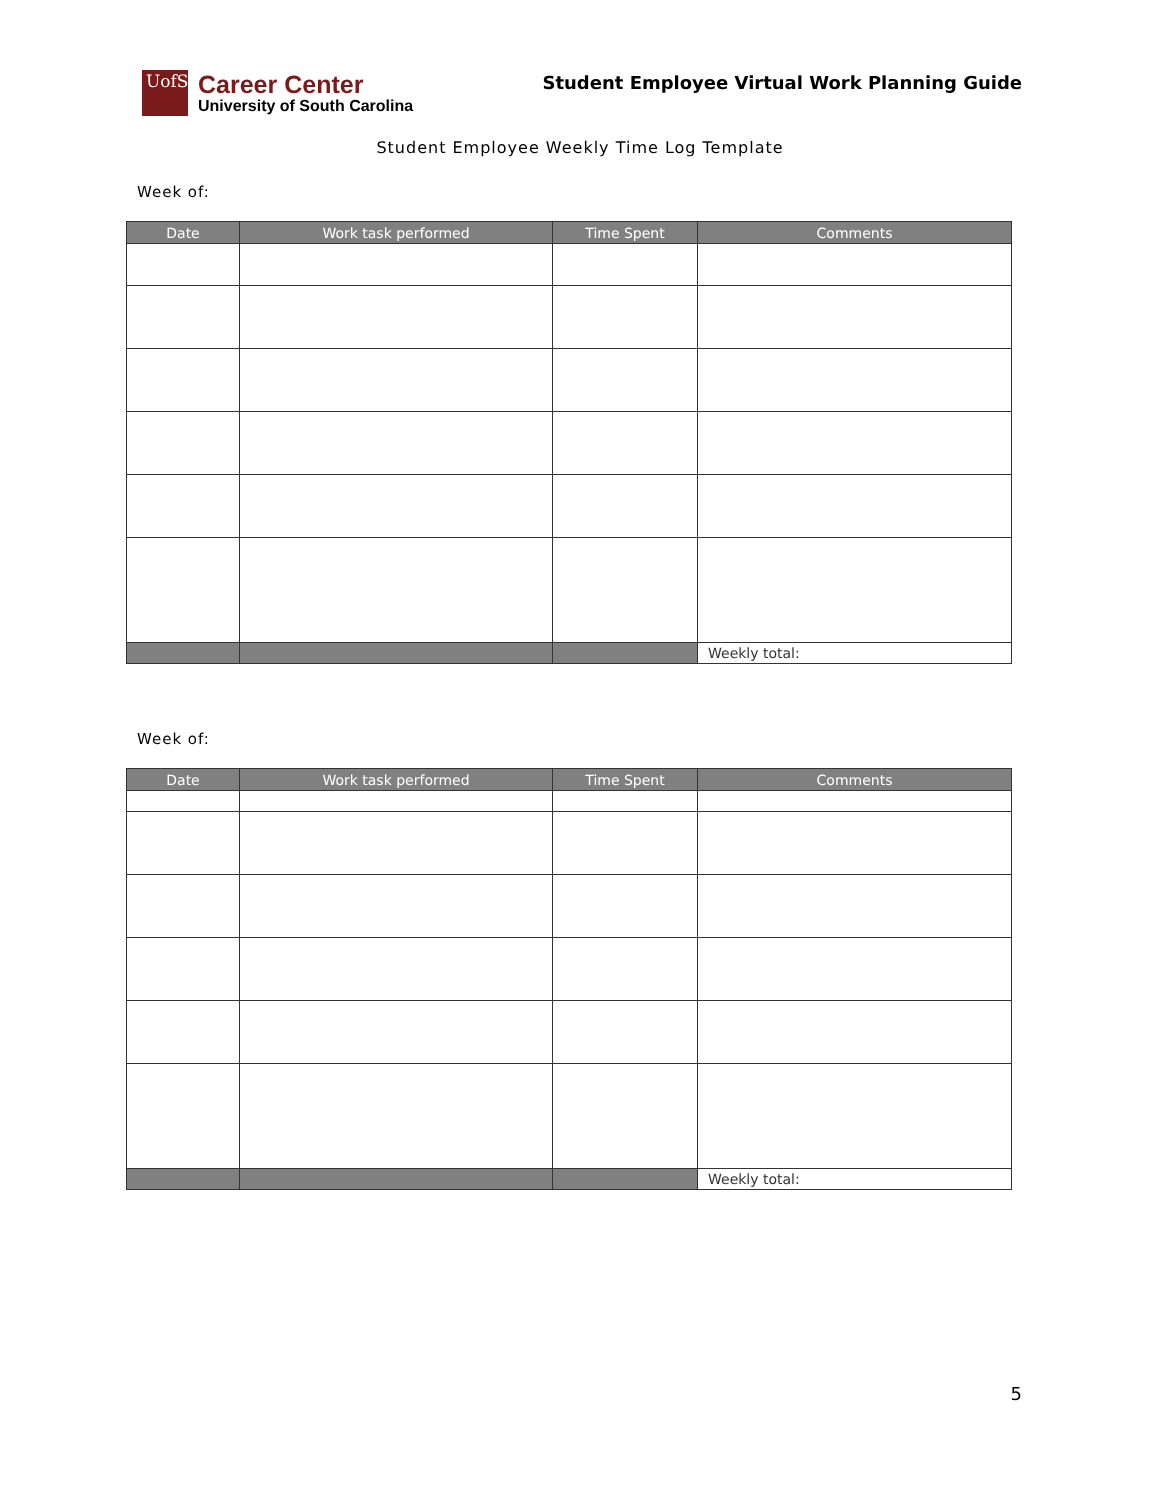UofSC
Career Center
University of South Carolina
Student Employee Virtual Work Planning Guide
Student Employee Weekly Time Log Template
Week of:
| Date | Work task performed | Time Spent | Comments |
| --- | --- | --- | --- |
| | | | Weekly total: |
Week of:
| Date | Work task performed | Time Spent | Comments |
| --- | --- | --- | --- |
| | | | Weekly total: |
5